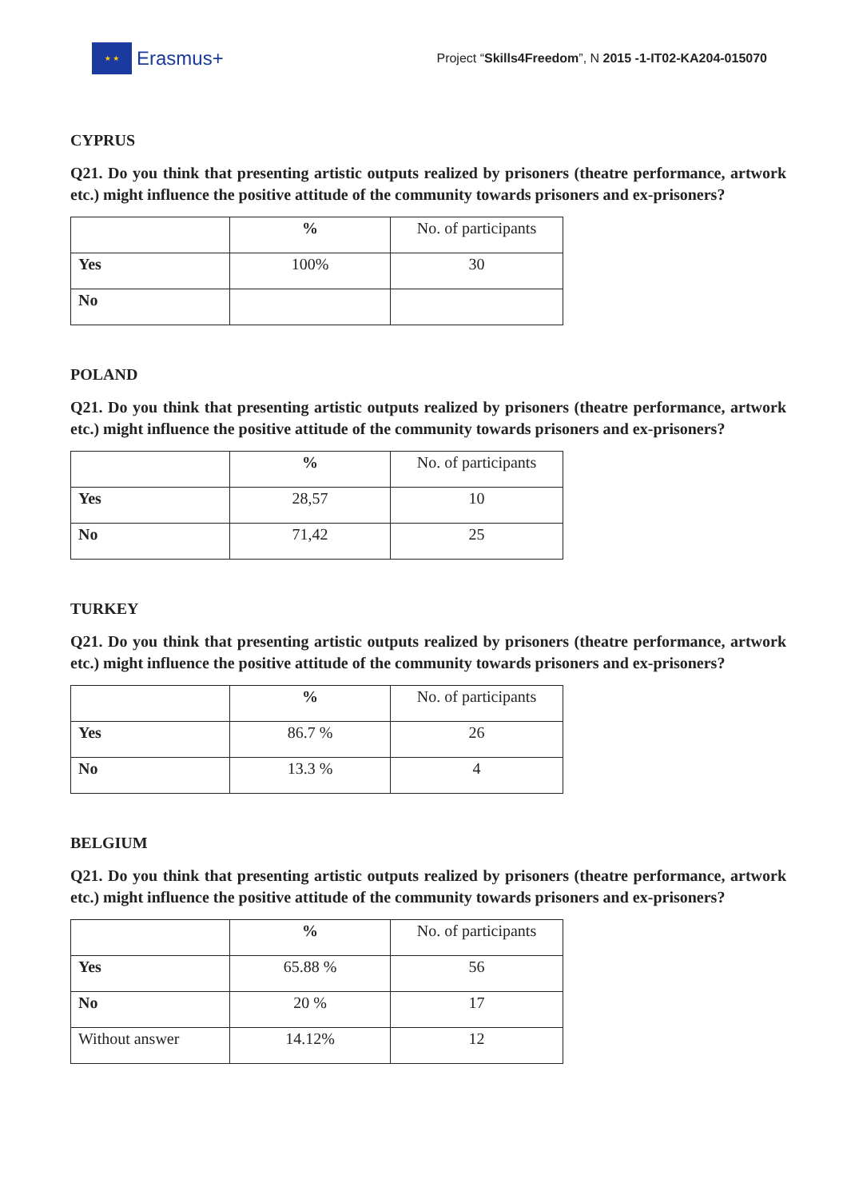★ ★
Erasmus+
Project “Skills4Freedom”, N 2015 -1-IT02-KA204-015070
CYPRUS
Q21. Do you think that presenting artistic outputs realized by prisoners (theatre performance, artwork etc.) might influence the positive attitude of the community towards prisoners and ex-prisoners?
| | % | No. of participants |
| Yes | 100% | 30 |
| No | | |
POLAND
Q21. Do you think that presenting artistic outputs realized by prisoners (theatre performance, artwork etc.) might influence the positive attitude of the community towards prisoners and ex-prisoners?
| | % | No. of participants |
| Yes | 28,57 | 10 |
| No | 71,42 | 25 |
TURKEY
Q21. Do you think that presenting artistic outputs realized by prisoners (theatre performance, artwork etc.) might influence the positive attitude of the community towards prisoners and ex-prisoners?
| | % | No. of participants |
| Yes | 86.7 % | 26 |
| No | 13.3 % | 4 |
BELGIUM
Q21. Do you think that presenting artistic outputs realized by prisoners (theatre performance, artwork etc.) might influence the positive attitude of the community towards prisoners and ex-prisoners?
| | % | No. of participants |
| Yes | 65.88 % | 56 |
| No | 20 % | 17 |
| Without answer | 14.12% | 12 |